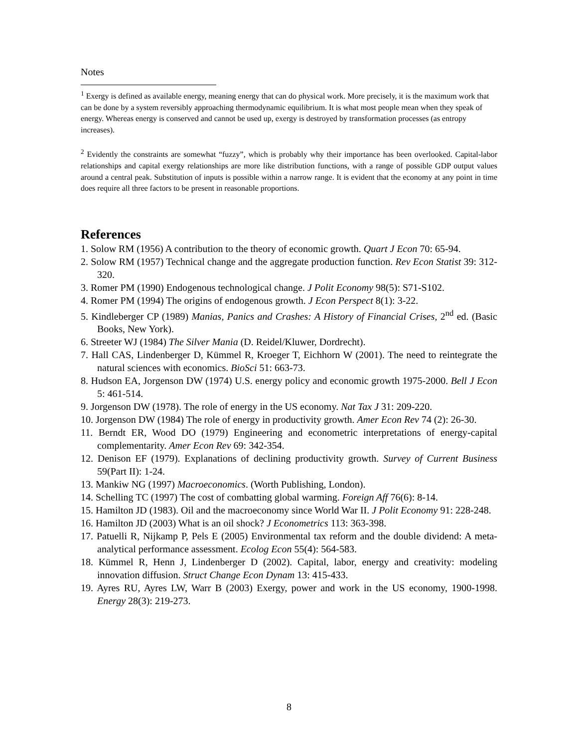Notes
<sup>1</sup> Exergy is defined as available energy, meaning energy that can do physical work. More precisely, it is the maximum work that can be done by a system reversibly approaching thermodynamic equilibrium. It is what most people mean when they speak of energy. Whereas energy is conserved and cannot be used up, exergy is destroyed by transformation processes (as entropy increases).
<sup>2</sup> Evidently the constraints are somewhat “fuzzy”, which is probably why their importance has been overlooked. Capital-labor relationships and capital exergy relationships are more like distribution functions, with a range of possible GDP output values around a central peak. Substitution of inputs is possible within a narrow range. It is evident that the economy at any point in time does require all three factors to be present in reasonable proportions.
References
1. Solow RM (1956) A contribution to the theory of economic growth. Quart J Econ 70: 65-94.
2. Solow RM (1957) Technical change and the aggregate production function. Rev Econ Statist 39: 312-320.
3. Romer PM (1990) Endogenous technological change. J Polit Economy 98(5): S71-S102.
4. Romer PM (1994) The origins of endogenous growth. J Econ Perspect 8(1): 3-22.
5. Kindleberger CP (1989) Manias, Panics and Crashes: A History of Financial Crises, 2<sup>nd</sup> ed. (Basic Books, New York).
6. Streeter WJ (1984) The Silver Mania (D. Reidel/Kluwer, Dordrecht).
7. Hall CAS, Lindenberger D, Kümmel R, Kroeger T, Eichhorn W (2001). The need to reintegrate the natural sciences with economics. BioSci 51: 663-73.
8. Hudson EA, Jorgenson DW (1974) U.S. energy policy and economic growth 1975-2000. Bell J Econ 5: 461-514.
9. Jorgenson DW (1978). The role of energy in the US economy. Nat Tax J 31: 209-220.
10. Jorgenson DW (1984) The role of energy in productivity growth. Amer Econ Rev 74 (2): 26-30.
11. Berndt ER, Wood DO (1979) Engineering and econometric interpretations of energy-capital complementarity. Amer Econ Rev 69: 342-354.
12. Denison EF (1979). Explanations of declining productivity growth. Survey of Current Business 59(Part II): 1-24.
13. Mankiw NG (1997) Macroeconomics. (Worth Publishing, London).
14. Schelling TC (1997) The cost of combatting global warming. Foreign Aff 76(6): 8-14.
15. Hamilton JD (1983). Oil and the macroeconomy since World War II. J Polit Economy 91: 228-248.
16. Hamilton JD (2003) What is an oil shock? J Econometrics 113: 363-398.
17. Patuelli R, Nijkamp P, Pels E (2005) Environmental tax reform and the double dividend: A meta-analytical performance assessment. Ecolog Econ 55(4): 564-583.
18. Kümmel R, Henn J, Lindenberger D (2002). Capital, labor, energy and creativity: modeling innovation diffusion. Struct Change Econ Dynam 13: 415-433.
19. Ayres RU, Ayres LW, Warr B (2003) Exergy, power and work in the US economy, 1900-1998. Energy 28(3): 219-273.
8